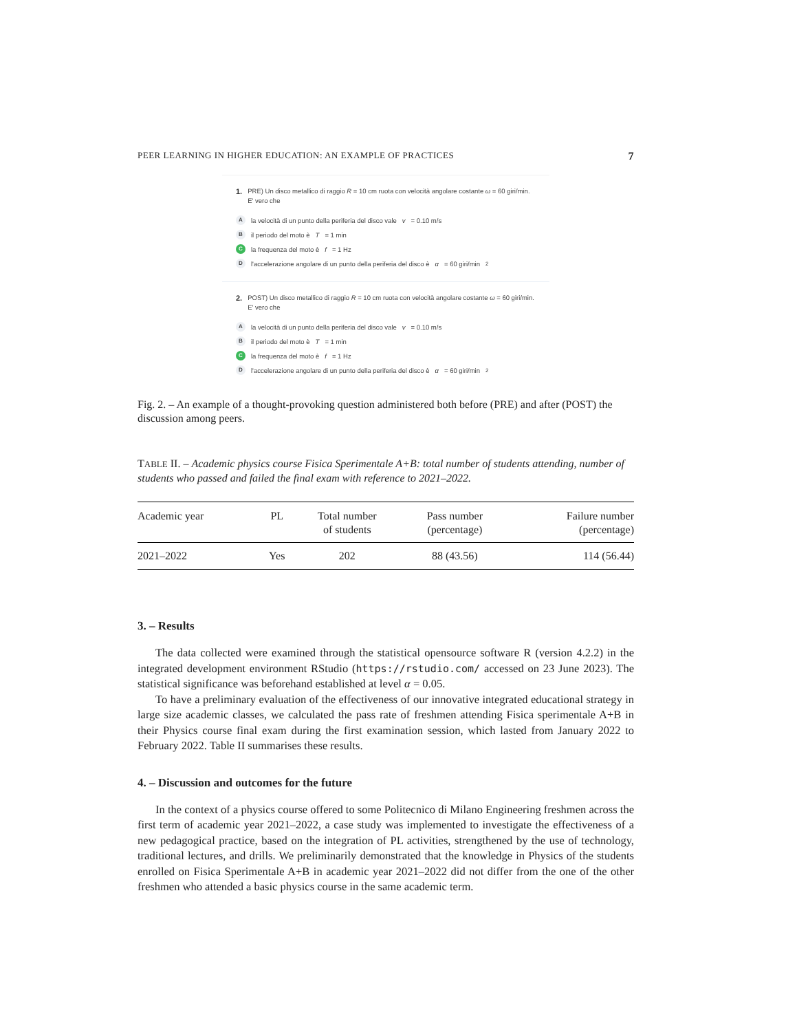PEER LEARNING IN HIGHER EDUCATION: AN EXAMPLE OF PRACTICES 7
1. PRE) Un disco metallico di raggio R = 10 cm ruota con velocità angolare costante ω = 60 giri/min. E' vero che
Ala velocità di un punto della periferia del disco vale v = 0.10 m/s
Bil periodo del moto è T = 1 min
Cla frequenza del moto è f = 1 Hz
Dl'accelerazione angolare di un punto della periferia del disco è α = 60 giri/min<sup>2</sup>
2. POST) Un disco metallico di raggio R = 10 cm ruota con velocità angolare costante ω = 60 giri/min. E' vero che
Ala velocità di un punto della periferia del disco vale v = 0.10 m/s
Bil periodo del moto è T = 1 min
Cla frequenza del moto è f = 1 Hz
Dl'accelerazione angolare di un punto della periferia del disco è α = 60 giri/min<sup>2</sup>
Fig. 2. – An example of a thought-provoking question administered both before (PRE) and after (POST) the discussion among peers.
TABLE II. – Academic physics course Fisica Sperimentale A+B: total number of students attending, number of students who passed and failed the final exam with reference to 2021–2022.
| Academic year | PL | Total number of students | Pass number (percentage) | Failure number (percentage) |
| --- | --- | --- | --- | --- |
| 2021–2022 | Yes | 202 | 88 (43.56) | 114 (56.44) |
3. – Results
The data collected were examined through the statistical opensource software R (version 4.2.2) in the integrated development environment RStudio (https://rstudio.com/ accessed on 23 June 2023). The statistical significance was beforehand established at level α = 0.05.
To have a preliminary evaluation of the effectiveness of our innovative integrated educational strategy in large size academic classes, we calculated the pass rate of freshmen attending Fisica sperimentale A+B in their Physics course final exam during the first examination session, which lasted from January 2022 to February 2022. Table II summarises these results.
4. – Discussion and outcomes for the future
In the context of a physics course offered to some Politecnico di Milano Engineering freshmen across the first term of academic year 2021–2022, a case study was implemented to investigate the effectiveness of a new pedagogical practice, based on the integration of PL activities, strengthened by the use of technology, traditional lectures, and drills. We preliminarily demonstrated that the knowledge in Physics of the students enrolled on Fisica Sperimentale A+B in academic year 2021–2022 did not differ from the one of the other freshmen who attended a basic physics course in the same academic term.